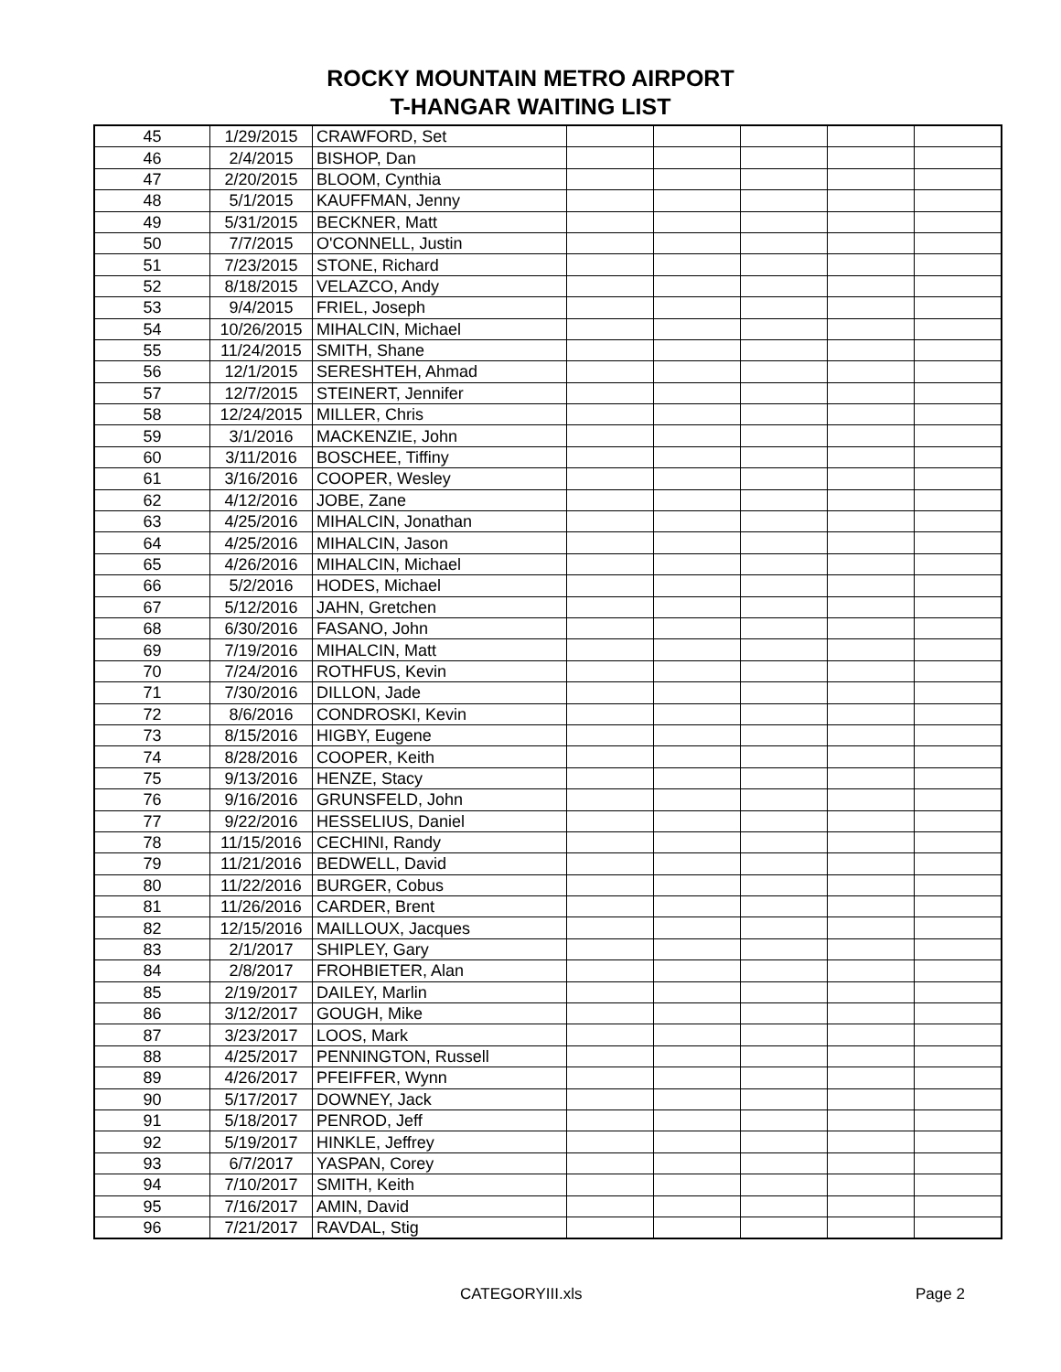ROCKY MOUNTAIN METRO AIRPORT
T-HANGAR WAITING LIST
| 45 | 1/29/2015 | CRAWFORD, Set | | | | | |
| 46 | 2/4/2015 | BISHOP, Dan | | | | | |
| 47 | 2/20/2015 | BLOOM, Cynthia | | | | | |
| 48 | 5/1/2015 | KAUFFMAN, Jenny | | | | | |
| 49 | 5/31/2015 | BECKNER, Matt | | | | | |
| 50 | 7/7/2015 | O'CONNELL, Justin | | | | | |
| 51 | 7/23/2015 | STONE, Richard | | | | | |
| 52 | 8/18/2015 | VELAZCO, Andy | | | | | |
| 53 | 9/4/2015 | FRIEL, Joseph | | | | | |
| 54 | 10/26/2015 | MIHALCIN, Michael | | | | | |
| 55 | 11/24/2015 | SMITH, Shane | | | | | |
| 56 | 12/1/2015 | SERESHTEH, Ahmad | | | | | |
| 57 | 12/7/2015 | STEINERT, Jennifer | | | | | |
| 58 | 12/24/2015 | MILLER, Chris | | | | | |
| 59 | 3/1/2016 | MACKENZIE, John | | | | | |
| 60 | 3/11/2016 | BOSCHEE, Tiffiny | | | | | |
| 61 | 3/16/2016 | COOPER, Wesley | | | | | |
| 62 | 4/12/2016 | JOBE, Zane | | | | | |
| 63 | 4/25/2016 | MIHALCIN, Jonathan | | | | | |
| 64 | 4/25/2016 | MIHALCIN, Jason | | | | | |
| 65 | 4/26/2016 | MIHALCIN, Michael | | | | | |
| 66 | 5/2/2016 | HODES, Michael | | | | | |
| 67 | 5/12/2016 | JAHN, Gretchen | | | | | |
| 68 | 6/30/2016 | FASANO, John | | | | | |
| 69 | 7/19/2016 | MIHALCIN, Matt | | | | | |
| 70 | 7/24/2016 | ROTHFUS, Kevin | | | | | |
| 71 | 7/30/2016 | DILLON, Jade | | | | | |
| 72 | 8/6/2016 | CONDROSKI, Kevin | | | | | |
| 73 | 8/15/2016 | HIGBY, Eugene | | | | | |
| 74 | 8/28/2016 | COOPER, Keith | | | | | |
| 75 | 9/13/2016 | HENZE, Stacy | | | | | |
| 76 | 9/16/2016 | GRUNSFELD, John | | | | | |
| 77 | 9/22/2016 | HESSELIUS, Daniel | | | | | |
| 78 | 11/15/2016 | CECHINI, Randy | | | | | |
| 79 | 11/21/2016 | BEDWELL, David | | | | | |
| 80 | 11/22/2016 | BURGER, Cobus | | | | | |
| 81 | 11/26/2016 | CARDER, Brent | | | | | |
| 82 | 12/15/2016 | MAILLOUX, Jacques | | | | | |
| 83 | 2/1/2017 | SHIPLEY, Gary | | | | | |
| 84 | 2/8/2017 | FROHBIETER, Alan | | | | | |
| 85 | 2/19/2017 | DAILEY, Marlin | | | | | |
| 86 | 3/12/2017 | GOUGH, Mike | | | | | |
| 87 | 3/23/2017 | LOOS, Mark | | | | | |
| 88 | 4/25/2017 | PENNINGTON, Russell | | | | | |
| 89 | 4/26/2017 | PFEIFFER, Wynn | | | | | |
| 90 | 5/17/2017 | DOWNEY, Jack | | | | | |
| 91 | 5/18/2017 | PENROD, Jeff | | | | | |
| 92 | 5/19/2017 | HINKLE, Jeffrey | | | | | |
| 93 | 6/7/2017 | YASPAN, Corey | | | | | |
| 94 | 7/10/2017 | SMITH, Keith | | | | | |
| 95 | 7/16/2017 | AMIN, David | | | | | |
| 96 | 7/21/2017 | RAVDAL, Stig | | | | | |
CATEGORYIII.xls Page 2